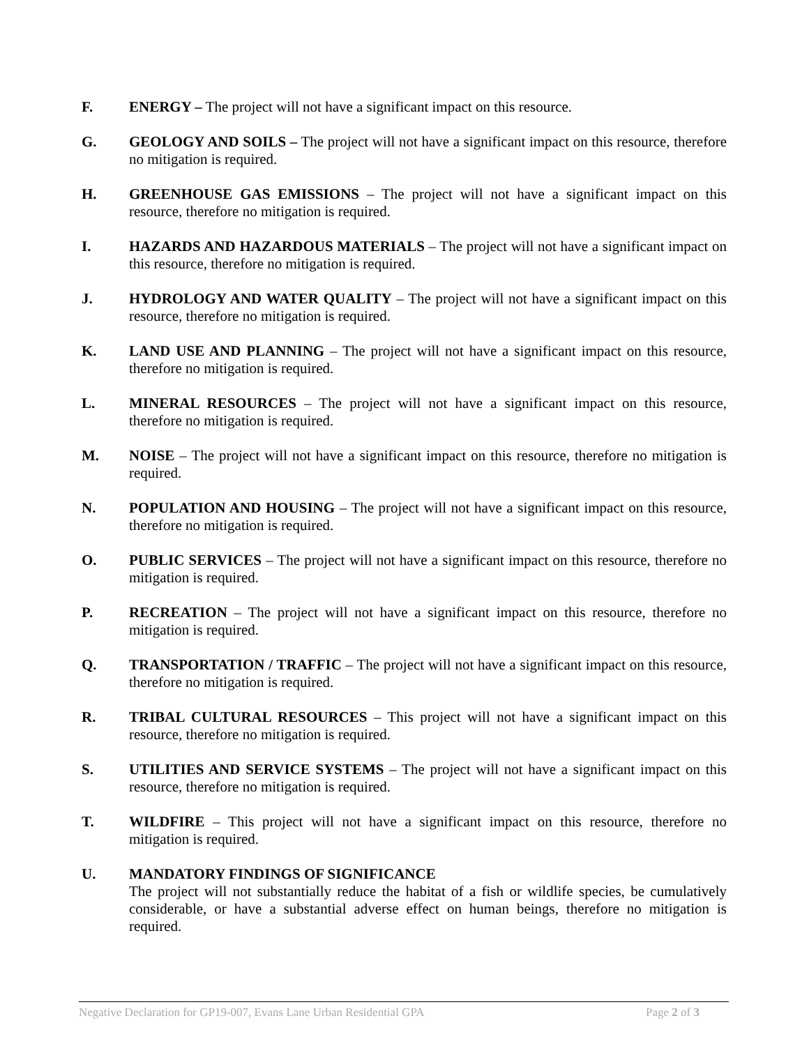F. ENERGY – The project will not have a significant impact on this resource.
G. GEOLOGY AND SOILS – The project will not have a significant impact on this resource, therefore no mitigation is required.
H. GREENHOUSE GAS EMISSIONS – The project will not have a significant impact on this resource, therefore no mitigation is required.
I. HAZARDS AND HAZARDOUS MATERIALS – The project will not have a significant impact on this resource, therefore no mitigation is required.
J. HYDROLOGY AND WATER QUALITY – The project will not have a significant impact on this resource, therefore no mitigation is required.
K. LAND USE AND PLANNING – The project will not have a significant impact on this resource, therefore no mitigation is required.
L. MINERAL RESOURCES – The project will not have a significant impact on this resource, therefore no mitigation is required.
M. NOISE – The project will not have a significant impact on this resource, therefore no mitigation is required.
N. POPULATION AND HOUSING – The project will not have a significant impact on this resource, therefore no mitigation is required.
O. PUBLIC SERVICES – The project will not have a significant impact on this resource, therefore no mitigation is required.
P. RECREATION – The project will not have a significant impact on this resource, therefore no mitigation is required.
Q. TRANSPORTATION / TRAFFIC – The project will not have a significant impact on this resource, therefore no mitigation is required.
R. TRIBAL CULTURAL RESOURCES – This project will not have a significant impact on this resource, therefore no mitigation is required.
S. UTILITIES AND SERVICE SYSTEMS – The project will not have a significant impact on this resource, therefore no mitigation is required.
T. WILDFIRE – This project will not have a significant impact on this resource, therefore no mitigation is required.
U. MANDATORY FINDINGS OF SIGNIFICANCE
The project will not substantially reduce the habitat of a fish or wildlife species, be cumulatively considerable, or have a substantial adverse effect on human beings, therefore no mitigation is required.
Negative Declaration for GP19-007, Evans Lane Urban Residential GPA Page 2 of 3